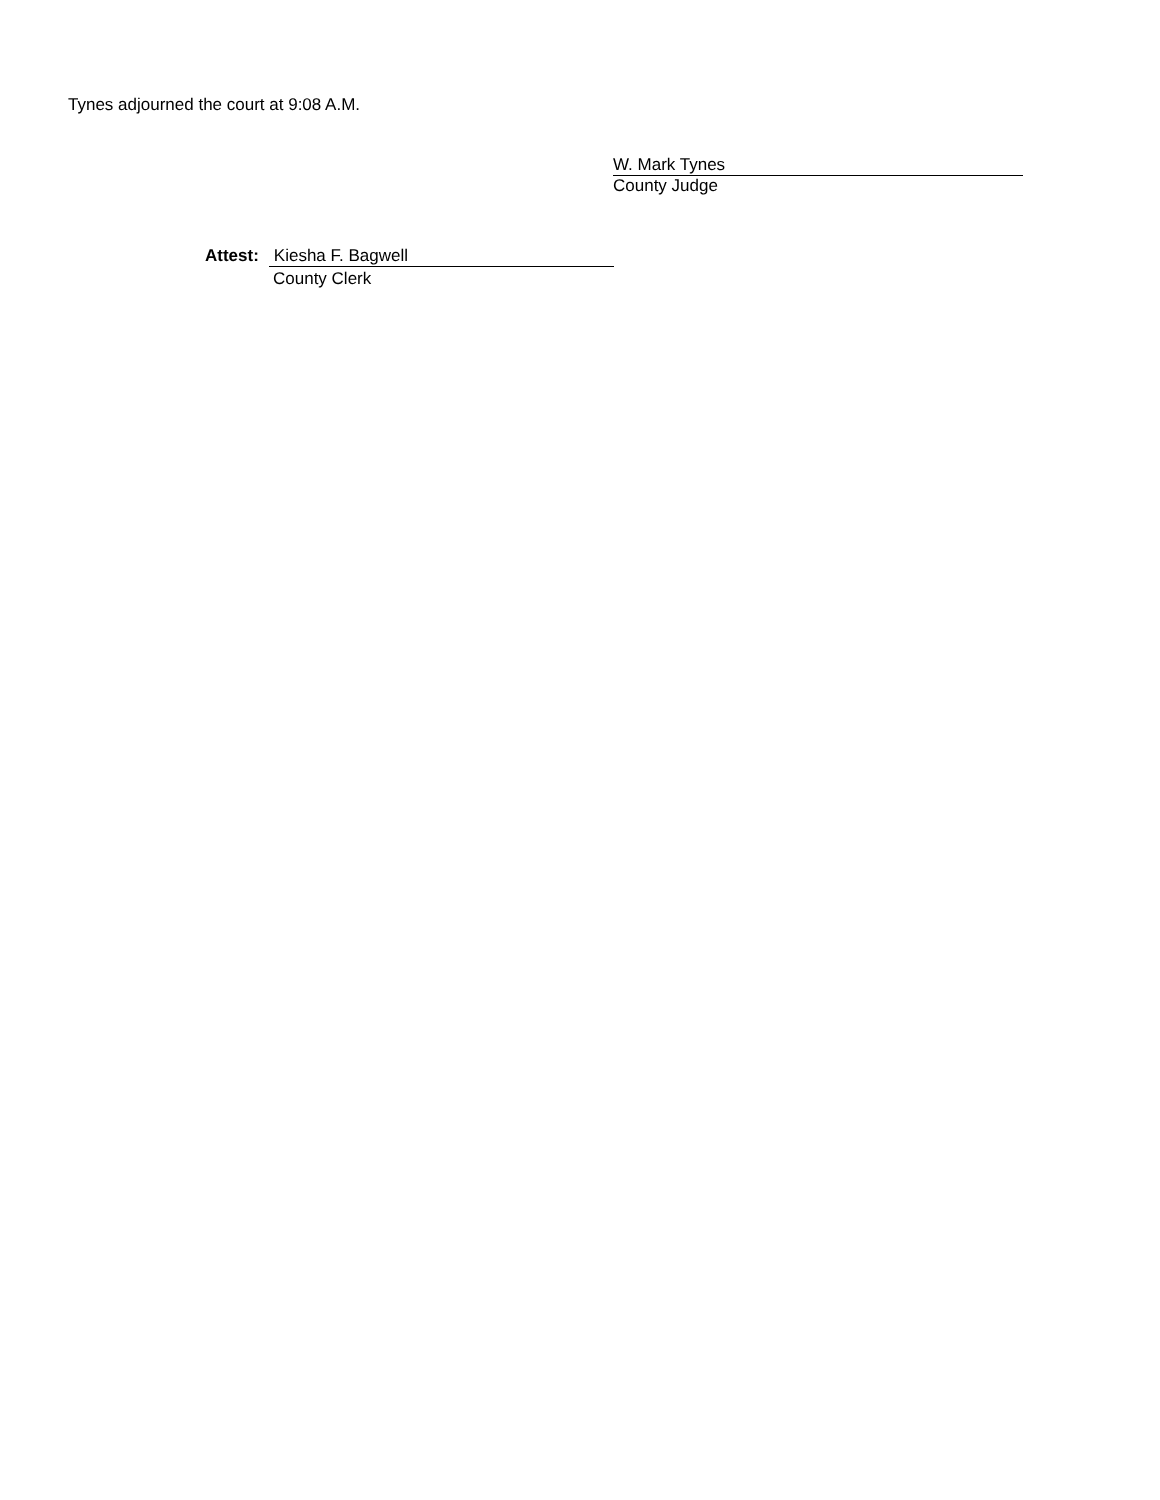Tynes adjourned the court at 9:08 A.M.
W. Mark Tynes
County Judge
Attest:
Kiesha F. Bagwell
County Clerk